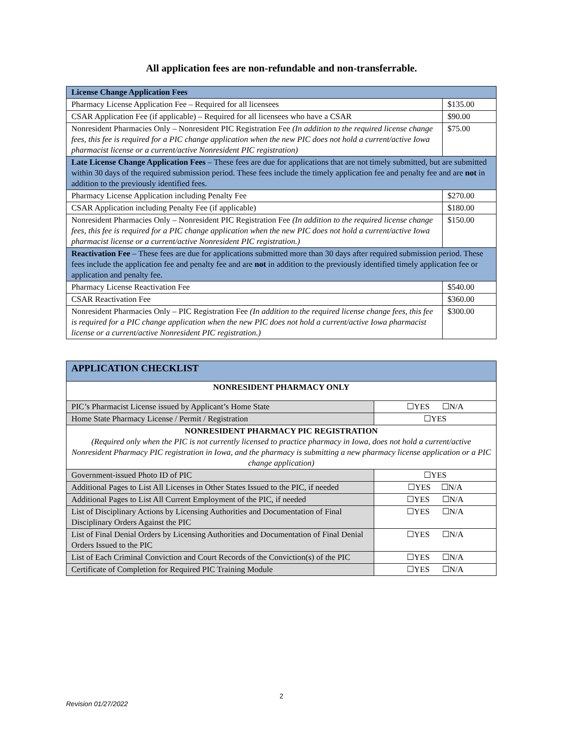All application fees are non-refundable and non-transferrable.
| License Change Application Fees | |
| Pharmacy License Application Fee – Required for all licensees | $135.00 |
| CSAR Application Fee (if applicable) – Required for all licensees who have a CSAR | $90.00 |
| Nonresident Pharmacies Only – Nonresident PIC Registration Fee (In addition to the required license change fees, this fee is required for a PIC change application when the new PIC does not hold a current/active Iowa pharmacist license or a current/active Nonresident PIC registration) | $75.00 |
| Late License Change Application Fees – These fees are due for applications that are not timely submitted, but are submitted within 30 days of the required submission period. These fees include the timely application fee and penalty fee and are not in addition to the previously identified fees. | |
| Pharmacy License Application including Penalty Fee | $270.00 |
| CSAR Application including Penalty Fee (if applicable) | $180.00 |
| Nonresident Pharmacies Only – Nonresident PIC Registration Fee (In addition to the required license change fees, this fee is required for a PIC change application when the new PIC does not hold a current/active Iowa pharmacist license or a current/active Nonresident PIC registration.) | $150.00 |
| Reactivation Fee – These fees are due for applications submitted more than 30 days after required submission period. These fees include the application fee and penalty fee and are not in addition to the previously identified timely application fee or application and penalty fee. | |
| Pharmacy License Reactivation Fee | $540.00 |
| CSAR Reactivation Fee | $360.00 |
| Nonresident Pharmacies Only – PIC Registration Fee (In addition to the required license change fees, this fee is required for a PIC change application when the new PIC does not hold a current/active Iowa pharmacist license or a current/active Nonresident PIC registration.) | $300.00 |
| APPLICATION CHECKLIST | |
| NONRESIDENT PHARMACY ONLY | |
| PIC’s Pharmacist License issued by Applicant’s Home State | ☐YES ☐N/A |
| Home State Pharmacy License / Permit / Registration | ☐YES |
| NONRESIDENT PHARMACY PIC REGISTRATION (Required only when the PIC is not currently licensed to practice pharmacy in Iowa, does not hold a current/active Nonresident Pharmacy PIC registration in Iowa, and the pharmacy is submitting a new pharmacy license application or a PIC change application) | |
| Government-issued Photo ID of PIC | ☐YES |
| Additional Pages to List All Licenses in Other States Issued to the PIC, if needed | ☐YES ☐N/A |
| Additional Pages to List All Current Employment of the PIC, if needed | ☐YES ☐N/A |
| List of Disciplinary Actions by Licensing Authorities and Documentation of Final Disciplinary Orders Against the PIC | ☐YES ☐N/A |
| List of Final Denial Orders by Licensing Authorities and Documentation of Final Denial Orders Issued to the PIC | ☐YES ☐N/A |
| List of Each Criminal Conviction and Court Records of the Conviction(s) of the PIC | ☐YES ☐N/A |
| Certificate of Completion for Required PIC Training Module | ☐YES ☐N/A |
2
Revision 01/27/2022